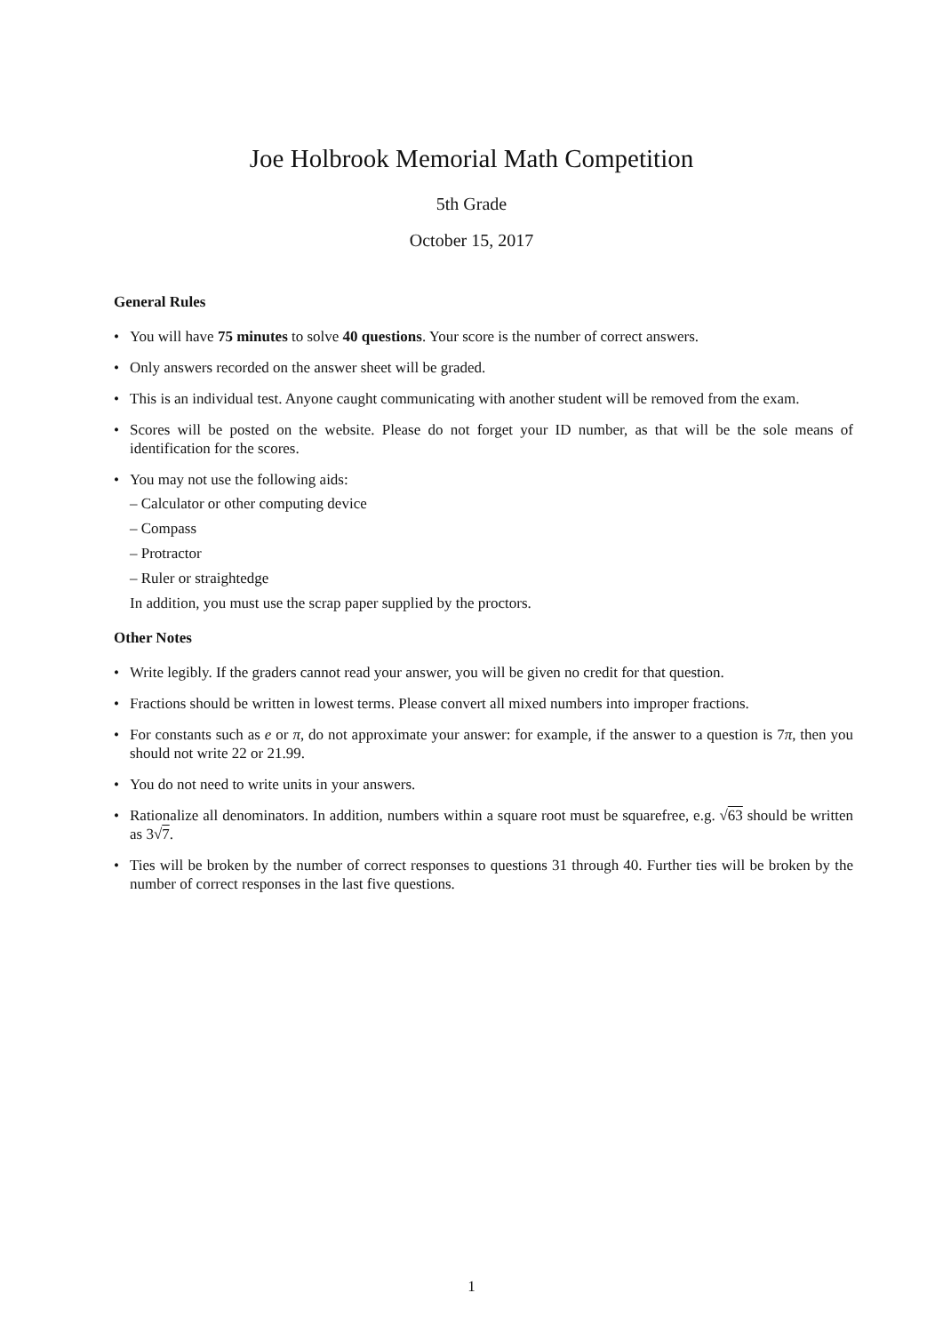Joe Holbrook Memorial Math Competition
5th Grade
October 15, 2017
General Rules
• You will have 75 minutes to solve 40 questions. Your score is the number of correct answers.
• Only answers recorded on the answer sheet will be graded.
• This is an individual test. Anyone caught communicating with another student will be removed from the exam.
• Scores will be posted on the website. Please do not forget your ID number, as that will be the sole means of identification for the scores.
• You may not use the following aids:
– Calculator or other computing device
– Compass
– Protractor
– Ruler or straightedge
In addition, you must use the scrap paper supplied by the proctors.
Other Notes
• Write legibly. If the graders cannot read your answer, you will be given no credit for that question.
• Fractions should be written in lowest terms. Please convert all mixed numbers into improper fractions.
• For constants such as e or π, do not approximate your answer: for example, if the answer to a question is 7π, then you should not write 22 or 21.99.
• You do not need to write units in your answers.
• Rationalize all denominators. In addition, numbers within a square root must be squarefree, e.g. √63 should be written as 3√7.
• Ties will be broken by the number of correct responses to questions 31 through 40. Further ties will be broken by the number of correct responses in the last five questions.
1